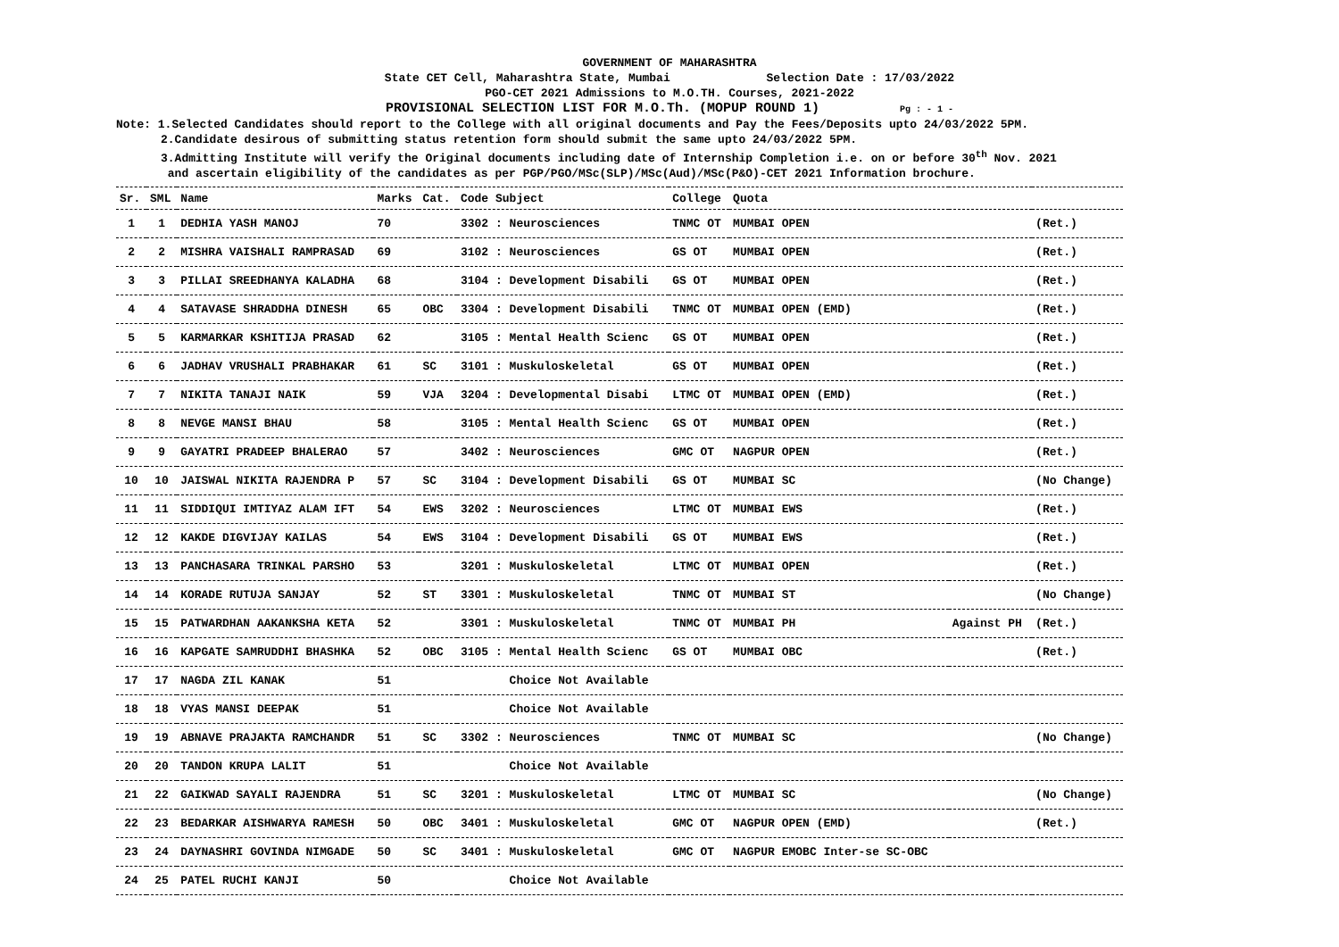GOVERNMENT OF MAHARASHTRA
State CET Cell, Maharashtra State, Mumbai Selection Date : 17/03/2022
PGO-CET 2021 Admissions to M.O.TH. Courses, 2021-2022
PROVISIONAL SELECTION LIST FOR M.O.Th. (MOPUP ROUND 1) Pg : - 1 -
Note: 1.Selected Candidates should report to the College with all original documents and Pay the Fees/Deposits upto 24/03/2022 5PM.
2.Candidate desirous of submitting status retention form should submit the same upto 24/03/2022 5PM.
3.Admitting Institute will verify the Original documents including date of Internship Completion i.e. on or before 30<sup>th</sup> Nov. 2021
and ascertain eligibility of the candidates as per PGP/PGO/MSc(SLP)/MSc(Aud)/MSc(P&O)-CET 2021 Information brochure.
| Sr. | SML | Name | Marks | Cat. | Code Subject | College | Quota | | |
| --- | --- | --- | --- | --- | --- | --- | --- | --- | --- |
| 1 | 1 | DEDHIA YASH MANOJ | 70 | | 3302 : Neurosciences | TNMC OT | MUMBAI OPEN | | (Ret.) |
| 2 | 2 | MISHRA VAISHALI RAMPRASAD | 69 | | 3102 : Neurosciences | GS OT | MUMBAI OPEN | | (Ret.) |
| 3 | 3 | PILLAI SREEDHANYA KALADHA | 68 | | 3104 : Development Disabili | GS OT | MUMBAI OPEN | | (Ret.) |
| 4 | 4 | SATAVASE SHRADDHA DINESH | 65 | OBC | 3304 : Development Disabili | TNMC OT | MUMBAI OPEN (EMD) | | (Ret.) |
| 5 | 5 | KARMARKAR KSHITIJA PRASAD | 62 | | 3105 : Mental Health Scienc | GS OT | MUMBAI OPEN | | (Ret.) |
| 6 | 6 | JADHAV VRUSHALI PRABHAKAR | 61 | SC | 3101 : Muskuloskeletal | GS OT | MUMBAI OPEN | | (Ret.) |
| 7 | 7 | NIKITA TANAJI NAIK | 59 | VJA | 3204 : Developmental Disabi | LTMC OT | MUMBAI OPEN (EMD) | | (Ret.) |
| 8 | 8 | NEVGE MANSI BHAU | 58 | | 3105 : Mental Health Scienc | GS OT | MUMBAI OPEN | | (Ret.) |
| 9 | 9 | GAYATRI PRADEEP BHALERAO | 57 | | 3402 : Neurosciences | GMC OT | NAGPUR OPEN | | (Ret.) |
| 10 | 10 | JAISWAL NIKITA RAJENDRA P | 57 | SC | 3104 : Development Disabili | GS OT | MUMBAI SC | | (No Change) |
| 11 | 11 | SIDDIQUI IMTIYAZ ALAM IFT | 54 | EWS | 3202 : Neurosciences | LTMC OT | MUMBAI EWS | | (Ret.) |
| 12 | 12 | KAKDE DIGVIJAY KAILAS | 54 | EWS | 3104 : Development Disabili | GS OT | MUMBAI EWS | | (Ret.) |
| 13 | 13 | PANCHASARA TRINKAL PARSHO | 53 | | 3201 : Muskuloskeletal | LTMC OT | MUMBAI OPEN | | (Ret.) |
| 14 | 14 | KORADE RUTUJA SANJAY | 52 | ST | 3301 : Muskuloskeletal | TNMC OT | MUMBAI ST | | (No Change) |
| 15 | 15 | PATWARDHAN AAKANKSHA KETA | 52 | | 3301 : Muskuloskeletal | TNMC OT | MUMBAI PH | Against PH | (Ret.) |
| 16 | 16 | KAPGATE SAMRUDDHI BHASHKA | 52 | OBC | 3105 : Mental Health Scienc | GS OT | MUMBAI OBC | | (Ret.) |
| 17 | 17 | NAGDA ZIL KANAK | 51 | | Choice Not Available | | | | |
| 18 | 18 | VYAS MANSI DEEPAK | 51 | | Choice Not Available | | | | |
| 19 | 19 | ABNAVE PRAJAKTA RAMCHANDR | 51 | SC | 3302 : Neurosciences | TNMC OT | MUMBAI SC | | (No Change) |
| 20 | 20 | TANDON KRUPA LALIT | 51 | | Choice Not Available | | | | |
| 21 | 22 | GAIKWAD SAYALI RAJENDRA | 51 | SC | 3201 : Muskuloskeletal | LTMC OT | MUMBAI SC | | (No Change) |
| 22 | 23 | BEDARKAR AISHWARYA RAMESH | 50 | OBC | 3401 : Muskuloskeletal | GMC OT | NAGPUR OPEN (EMD) | | (Ret.) |
| 23 | 24 | DAYNASHRI GOVINDA NIMGADE | 50 | SC | 3401 : Muskuloskeletal | GMC OT | NAGPUR EMOBC Inter-se SC-OBC | | |
| 24 | 25 | PATEL RUCHI KANJI | 50 | | Choice Not Available | | | | |